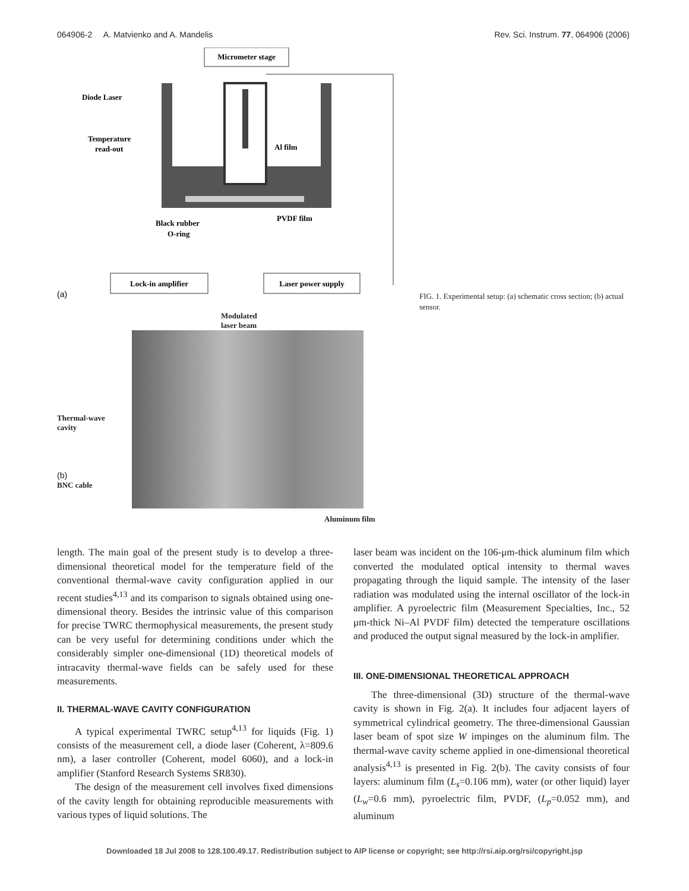064906-2 A. Matvienko and A. Mandelis Rev. Sci. Instrum. 77, 064906 (2006)
Micrometer stage
Diode Laser
Temperature
read-out
Al film
Black rubber
O-ring
PVDF film
Lock-in amplifier
Laser power supply
(a)
Modulated
laser beam
Thermal-wave
cavity
(b)
BNC cable
Aluminum film
FIG. 1. Experimental setup: (a) schematic cross section; (b) actual sensor.
length. The main goal of the present study is to develop a three-dimensional theoretical model for the temperature field of the conventional thermal-wave cavity configuration applied in our recent studies<sup>4,13</sup> and its comparison to signals obtained using one-dimensional theory. Besides the intrinsic value of this comparison for precise TWRC thermophysical measurements, the present study can be very useful for determining conditions under which the considerably simpler one-dimensional (1D) theoretical models of intracavity thermal-wave fields can be safely used for these measurements.
II. THERMAL-WAVE CAVITY CONFIGURATION
A typical experimental TWRC setup<sup>4,13</sup> for liquids (Fig. 1) consists of the measurement cell, a diode laser (Coherent, λ=809.6 nm), a laser controller (Coherent, model 6060), and a lock-in amplifier (Stanford Research Systems SR830).
The design of the measurement cell involves fixed dimensions of the cavity length for obtaining reproducible measurements with various types of liquid solutions. The
laser beam was incident on the 106-μm-thick aluminum film which converted the modulated optical intensity to thermal waves propagating through the liquid sample. The intensity of the laser radiation was modulated using the internal oscillator of the lock-in amplifier. A pyroelectric film (Measurement Specialties, Inc., 52 μm-thick Ni–Al PVDF film) detected the temperature oscillations and produced the output signal measured by the lock-in amplifier.
III. ONE-DIMENSIONAL THEORETICAL APPROACH
The three-dimensional (3D) structure of the thermal-wave cavity is shown in Fig. 2(a). It includes four adjacent layers of symmetrical cylindrical geometry. The three-dimensional Gaussian laser beam of spot size W impinges on the aluminum film. The thermal-wave cavity scheme applied in one-dimensional theoretical analysis<sup>4,13</sup> is presented in Fig. 2(b). The cavity consists of four layers: aluminum film (L<sub>s</sub>=0.106 mm), water (or other liquid) layer (L<sub>w</sub>=0.6 mm), pyroelectric film, PVDF, (L<sub>p</sub>=0.052 mm), and aluminum
Downloaded 18 Jul 2008 to 128.100.49.17. Redistribution subject to AIP license or copyright; see http://rsi.aip.org/rsi/copyright.jsp